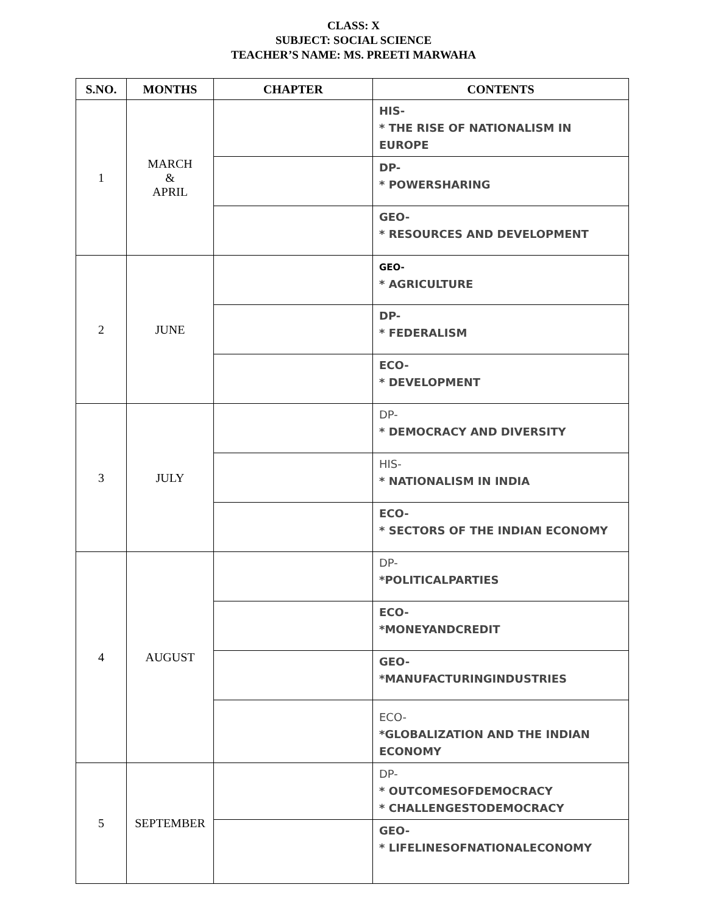CLASS: X
SUBJECT: SOCIAL SCIENCE
TEACHER’S NAME: MS. PREETI MARWAHA
| S.NO. | MONTHS | CHAPTER | CONTENTS |
| --- | --- | --- | --- |
| 1 | MARCH & APRIL | | HIS- * THE RISE OF NATIONALISM IN EUROPE |
| | | | DP- * POWERSHARING |
| | | | GEO- * RESOURCES AND DEVELOPMENT |
| 2 | JUNE | | GEO- * AGRICULTURE |
| | | | DP- * FEDERALISM |
| | | | ECO- * DEVELOPMENT |
| 3 | JULY | | DP- * DEMOCRACY AND DIVERSITY |
| | | | HIS- * NATIONALISM IN INDIA |
| | | | ECO- * SECTORS OF THE INDIAN ECONOMY |
| 4 | AUGUST | | DP- *POLITICALPARTIES |
| | | | ECO- *MONEYANDCREDIT |
| | | | GEO- *MANUFACTURINGINDUSTRIES |
| | | | ECO- *GLOBALIZATION AND THE INDIAN ECONOMY |
| 5 | SEPTEMBER | | DP- * OUTCOMESOFDEMOCRACY * CHALLENGESTODEMOCRACY |
| | | | GEO- * LIFELINESOFNATIONALECONOMY |